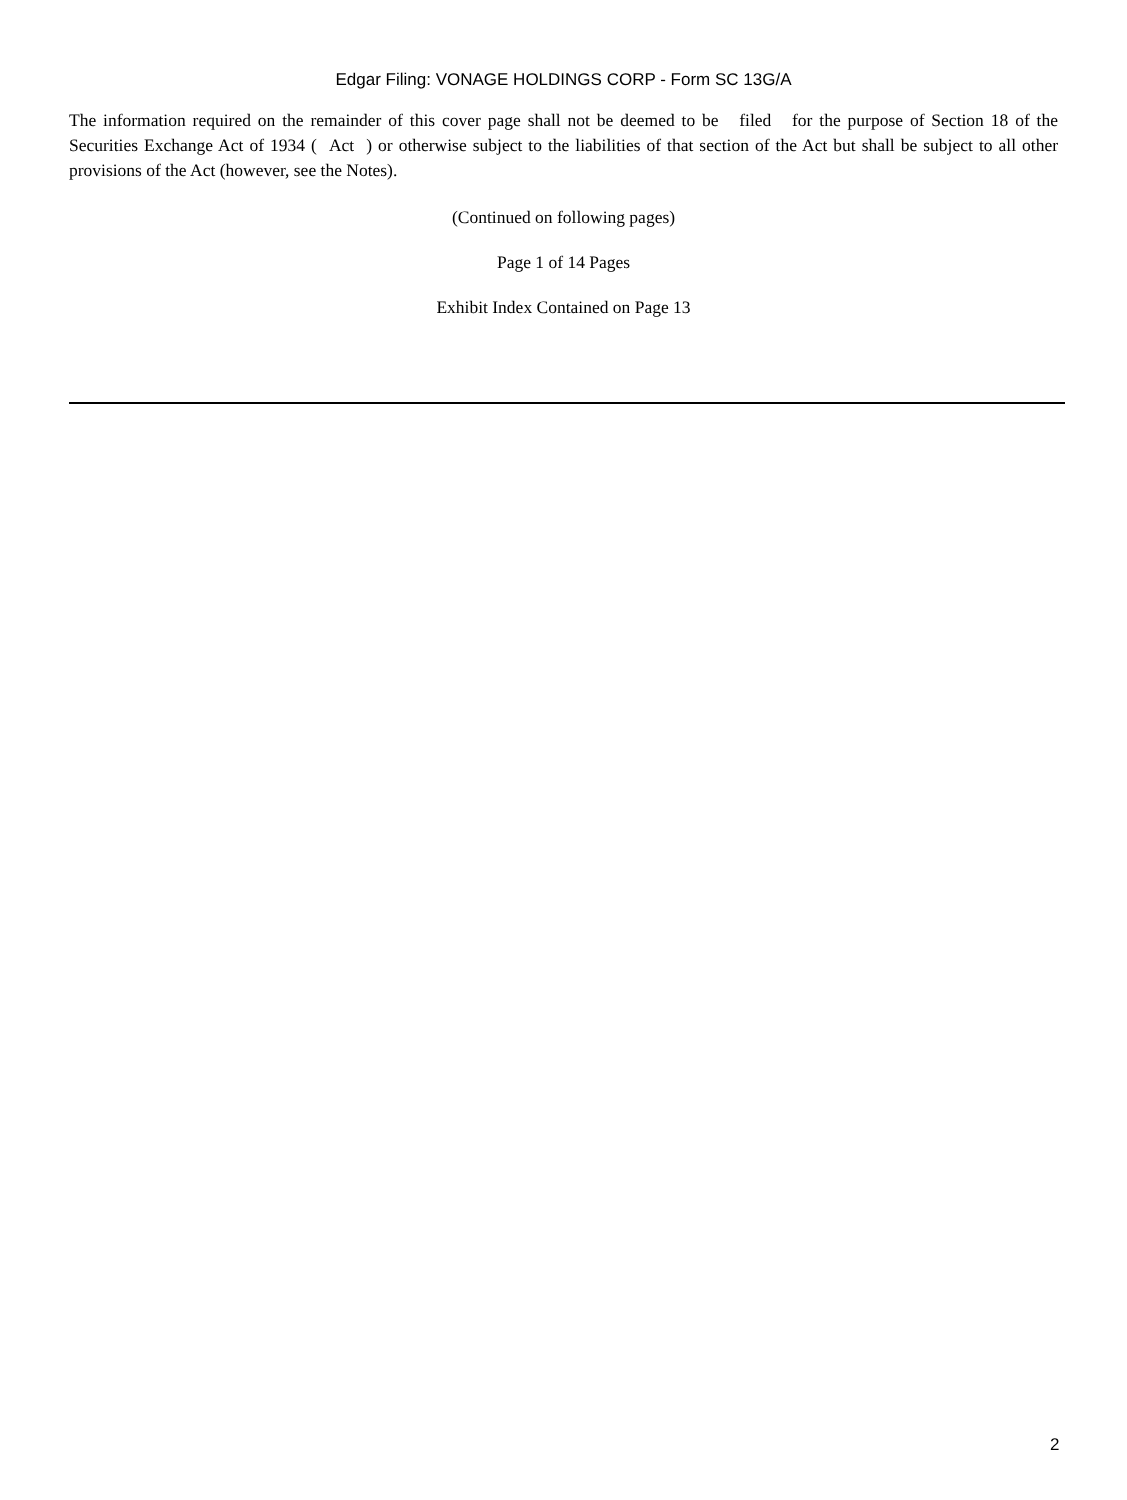Edgar Filing: VONAGE HOLDINGS CORP - Form SC 13G/A
The information required on the remainder of this cover page shall not be deemed to be filed for the purpose of Section 18 of the Securities Exchange Act of 1934 ( Act ) or otherwise subject to the liabilities of that section of the Act but shall be subject to all other provisions of the Act (however, see the Notes).
(Continued on following pages)
Page 1 of 14 Pages
Exhibit Index Contained on Page 13
2